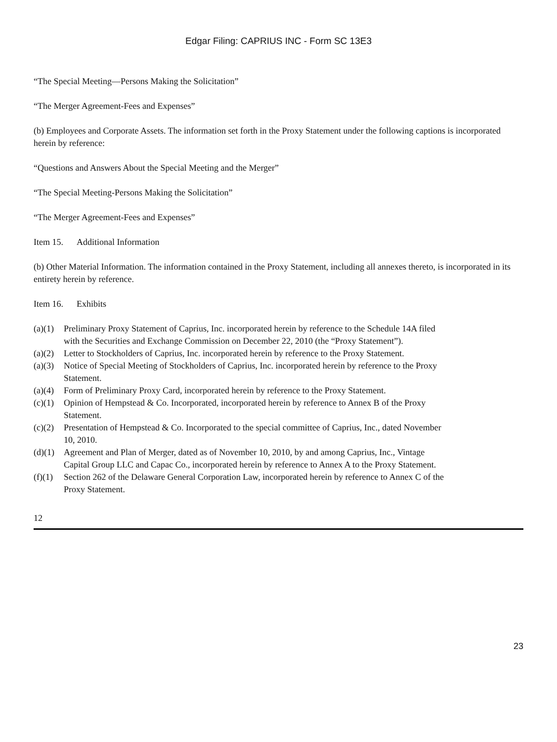Edgar Filing: CAPRIUS INC - Form SC 13E3
“The Special Meeting—Persons Making the Solicitation”
“The Merger Agreement-Fees and Expenses”
(b) Employees and Corporate Assets. The information set forth in the Proxy Statement under the following captions is incorporated herein by reference:
“Questions and Answers About the Special Meeting and the Merger”
“The Special Meeting-Persons Making the Solicitation”
“The Merger Agreement-Fees and Expenses”
Item 15. Additional Information
(b) Other Material Information. The information contained in the Proxy Statement, including all annexes thereto, is incorporated in its entirety herein by reference.
Item 16. Exhibits
| (a)(1) | Preliminary Proxy Statement of Caprius, Inc. incorporated herein by reference to the Schedule 14A filed with the Securities and Exchange Commission on December 22, 2010 (the “Proxy Statement”). |
| (a)(2) | Letter to Stockholders of Caprius, Inc. incorporated herein by reference to the Proxy Statement. |
| (a)(3) | Notice of Special Meeting of Stockholders of Caprius, Inc. incorporated herein by reference to the Proxy Statement. |
| (a)(4) | Form of Preliminary Proxy Card, incorporated herein by reference to the Proxy Statement. |
| (c)(1) | Opinion of Hempstead & Co. Incorporated, incorporated herein by reference to Annex B of the Proxy Statement. |
| (c)(2) | Presentation of Hempstead & Co. Incorporated to the special committee of Caprius, Inc., dated November 10, 2010. |
| (d)(1) | Agreement and Plan of Merger, dated as of November 10, 2010, by and among Caprius, Inc., Vintage Capital Group LLC and Capac Co., incorporated herein by reference to Annex A to the Proxy Statement. |
| (f)(1) | Section 262 of the Delaware General Corporation Law, incorporated herein by reference to Annex C of the Proxy Statement. |
12
23